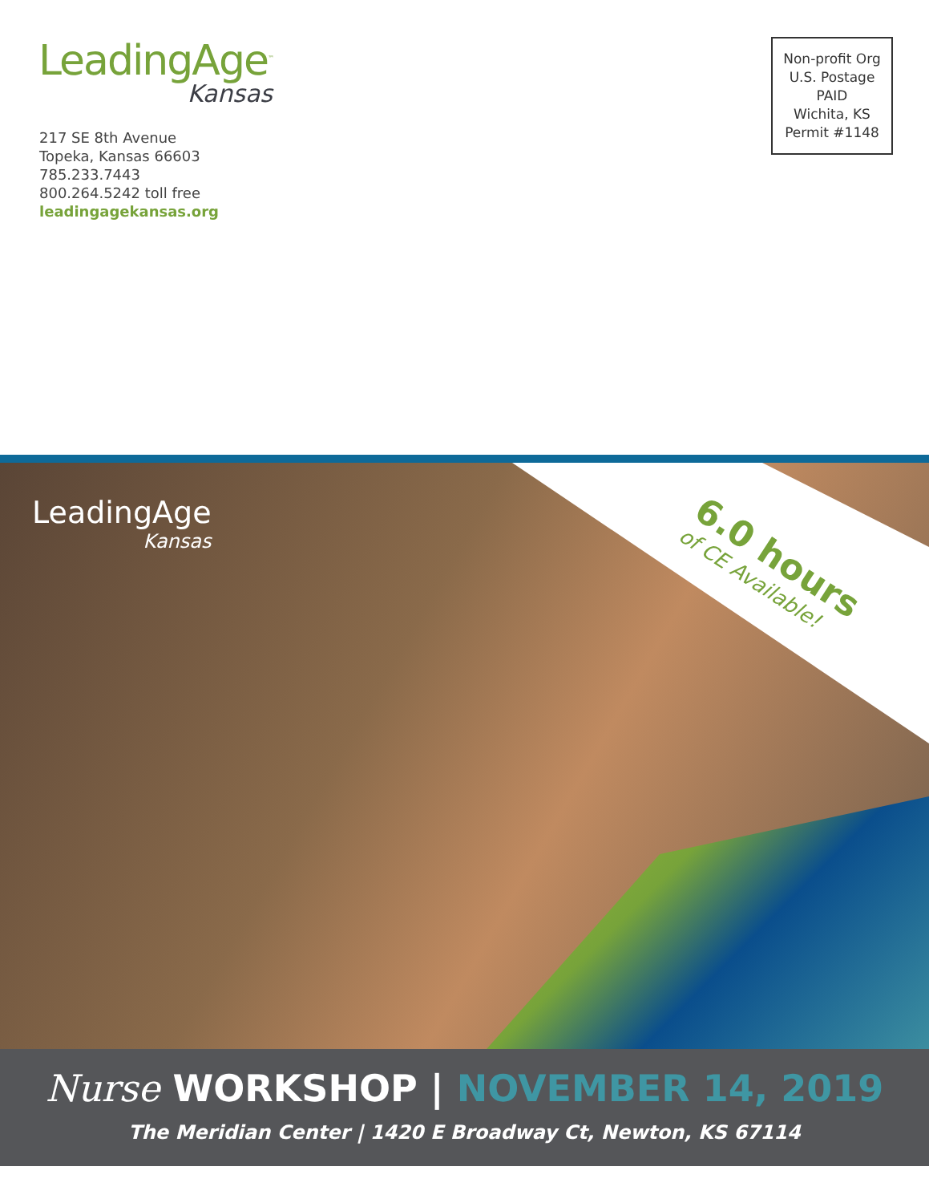LeadingAge<sup>™</sup>
Kansas
217 SE 8th Avenue
Topeka, Kansas 66603
785.233.7443
800.264.5242 toll free
leadingagekansas.org
Non-profit Org
U.S. Postage
PAID
Wichita, KS
Permit #1148
LeadingAge
Kansas
6.0 hours
of CE Available!
Nurse WORKSHOP | NOVEMBER 14, 2019
The Meridian Center | 1420 E Broadway Ct, Newton, KS 67114